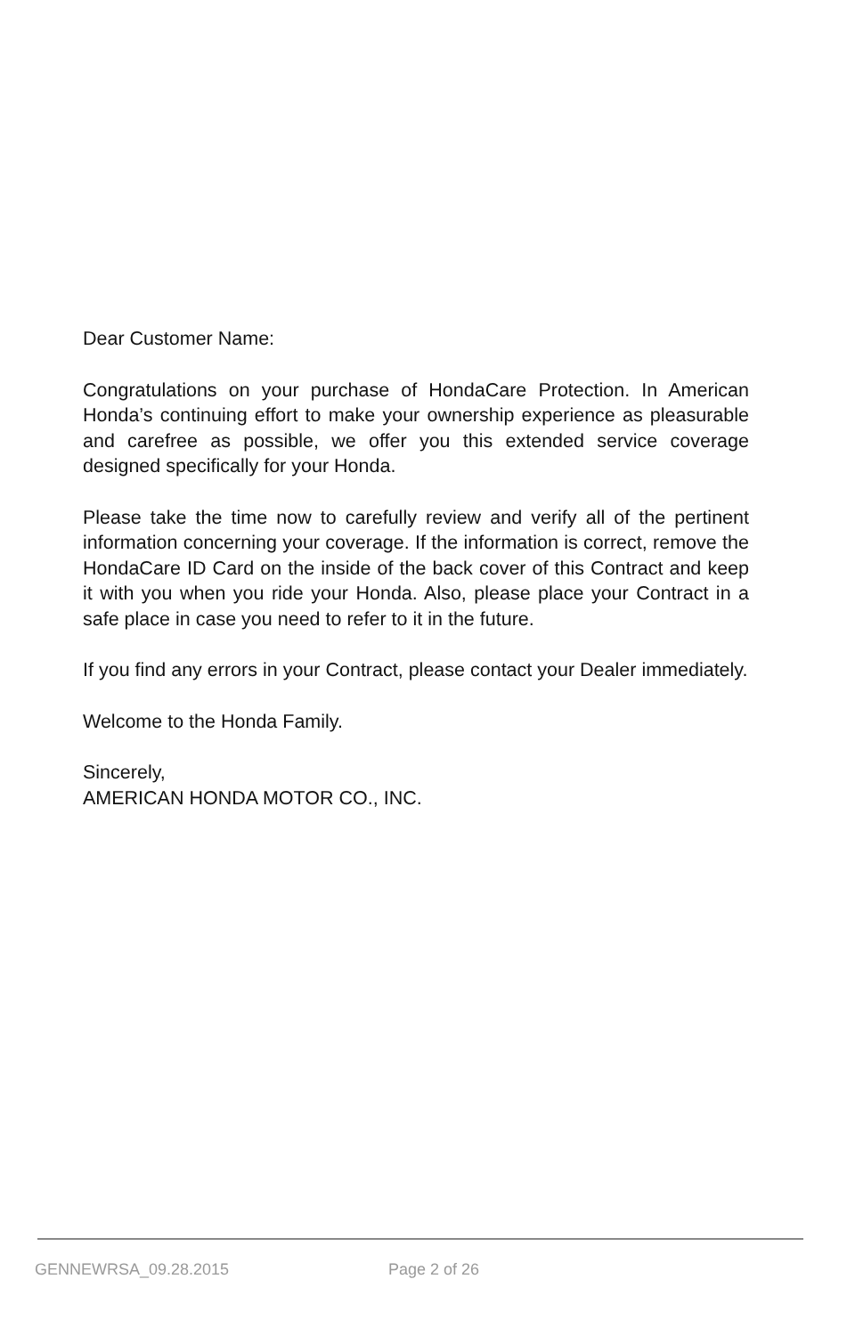Dear Customer Name:
Congratulations on your purchase of HondaCare Protection. In American Honda’s continuing effort to make your ownership experience as pleasurable and carefree as possible, we offer you this extended service coverage designed specifically for your Honda.
Please take the time now to carefully review and verify all of the pertinent information concerning your coverage. If the information is correct, remove the HondaCare ID Card on the inside of the back cover of this Contract and keep it with you when you ride your Honda. Also, please place your Contract in a safe place in case you need to refer to it in the future.
If you find any errors in your Contract, please contact your Dealer immediately.
Welcome to the Honda Family.
Sincerely,
AMERICAN HONDA MOTOR CO., INC.
GENNEWRSA_09.28.2015 Page 2 of 26